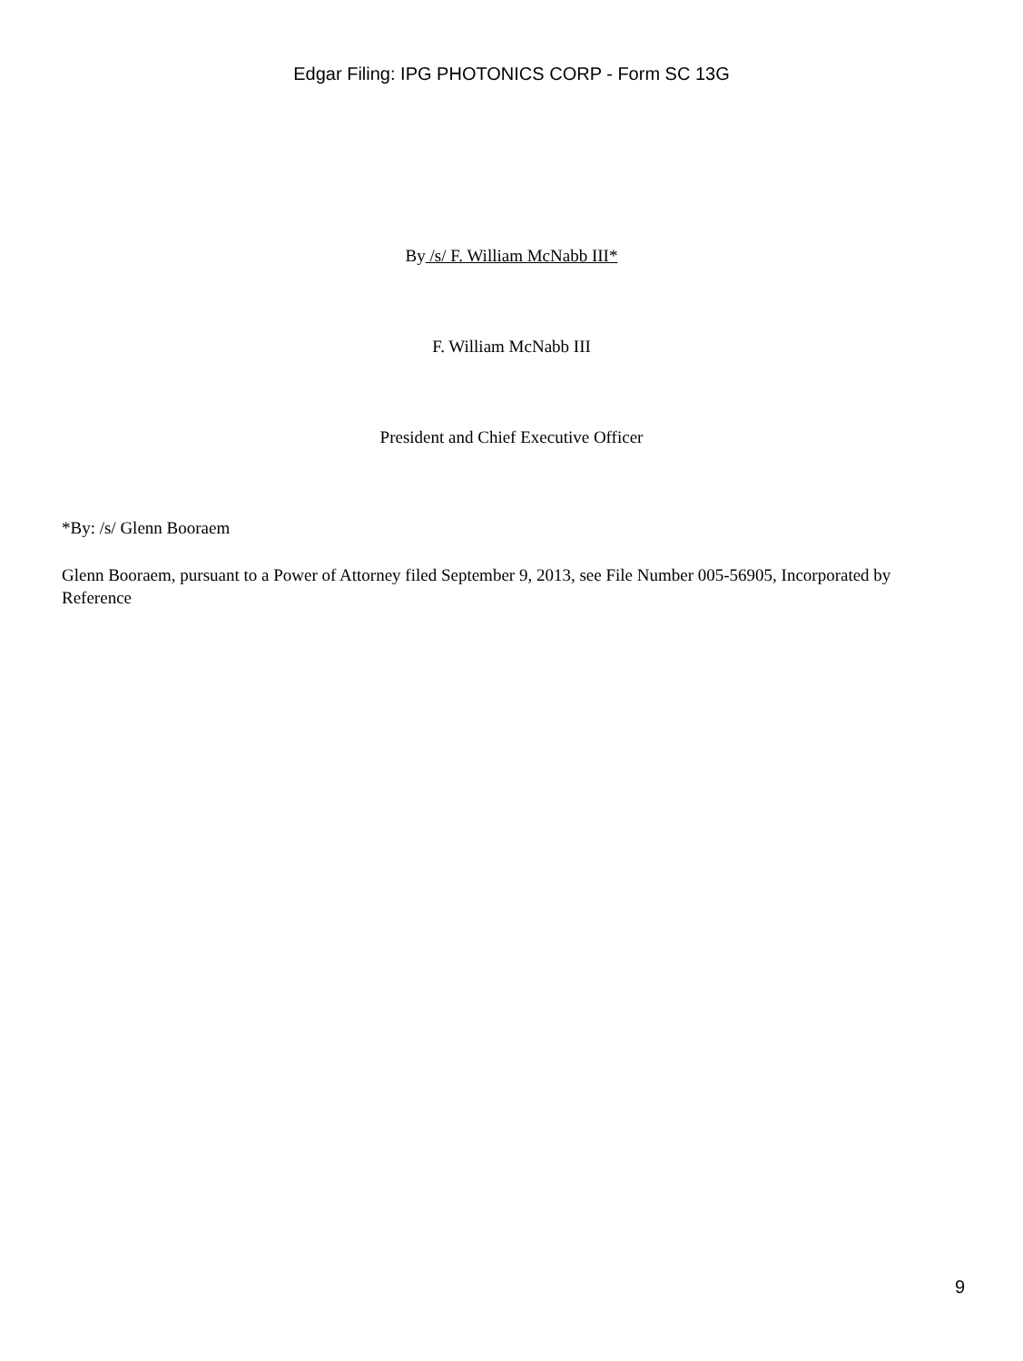Edgar Filing: IPG PHOTONICS CORP - Form SC 13G
By /s/ F. William McNabb III*
F. William McNabb III
President and Chief Executive Officer
*By: /s/ Glenn Booraem
Glenn Booraem, pursuant to a Power of Attorney filed September 9, 2013, see File Number 005-56905, Incorporated by Reference
9